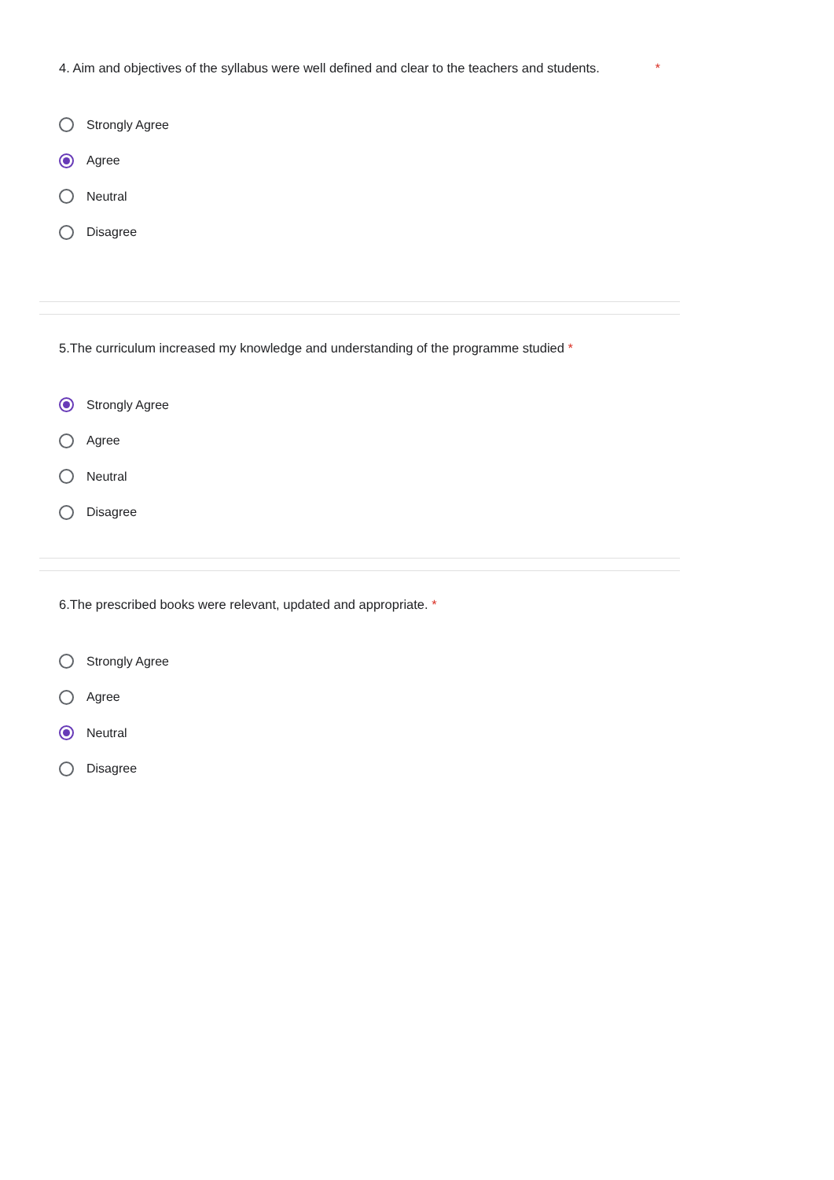4. Aim and objectives of the syllabus were well defined and clear to the teachers and students. *
Strongly Agree
Agree
Neutral
Disagree
5.The curriculum increased my knowledge and understanding of the programme studied *
Strongly Agree
Agree
Neutral
Disagree
6.The prescribed books were relevant, updated and appropriate. *
Strongly Agree
Agree
Neutral
Disagree